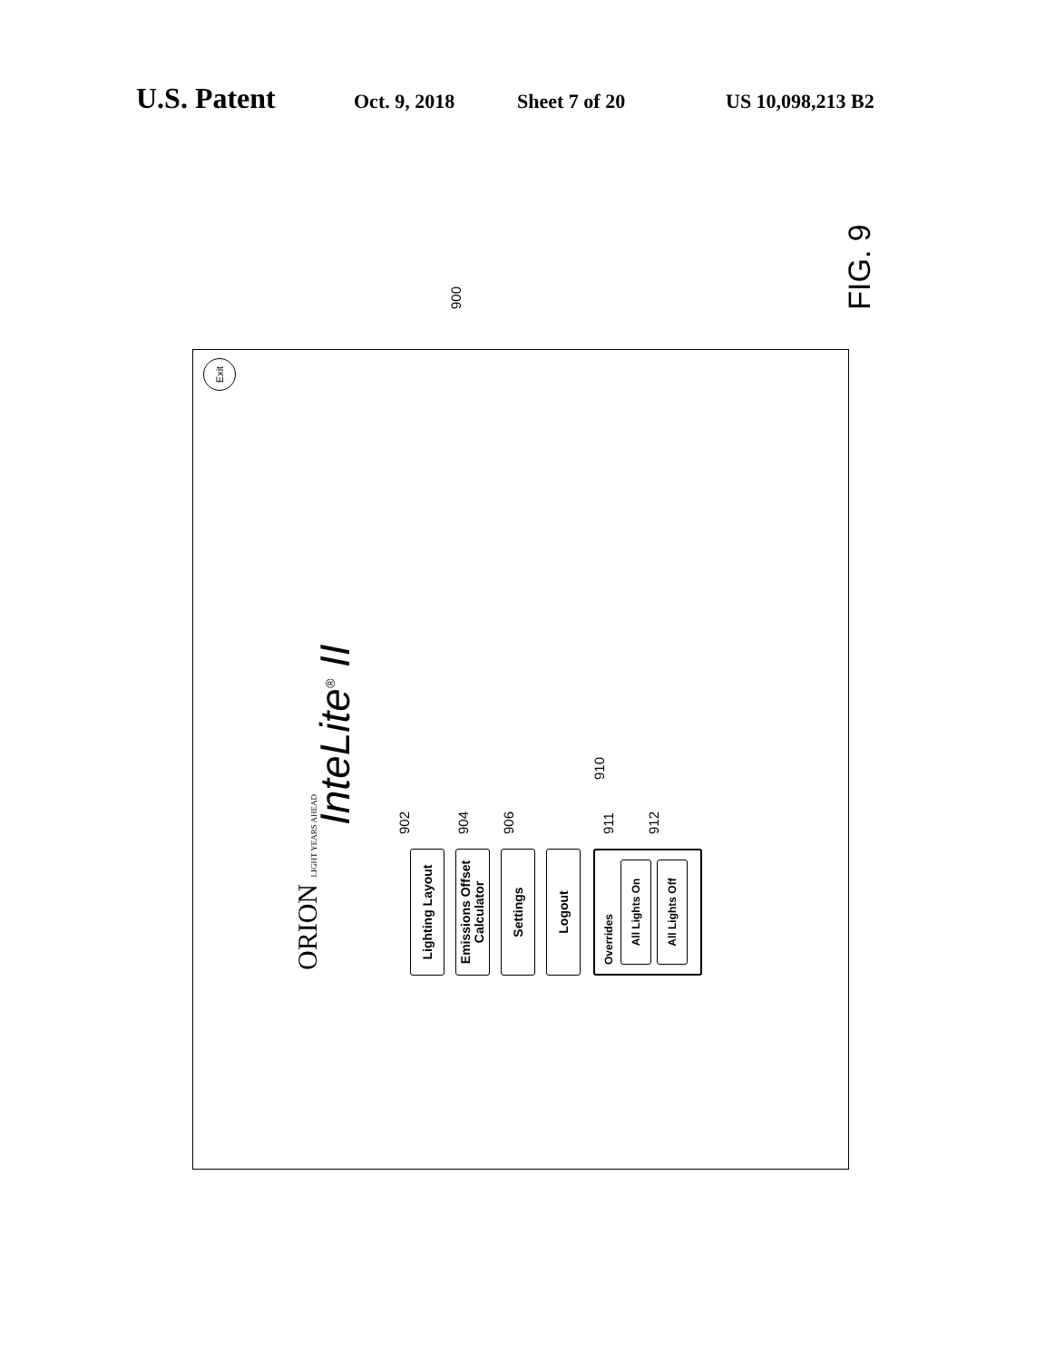U.S. Patent Oct. 9, 2018 Sheet 7 of 20 US 10,098,213 B2
FIG. 9
900
Exit
ORION LIGHT YEARS AHEAD
InteLite<sup>®</sup> II
Lighting Layout
Emissions Offset Calculator
Settings
Logout
Overrides
All Lights On
All Lights Off
902
904
906
910
911
912